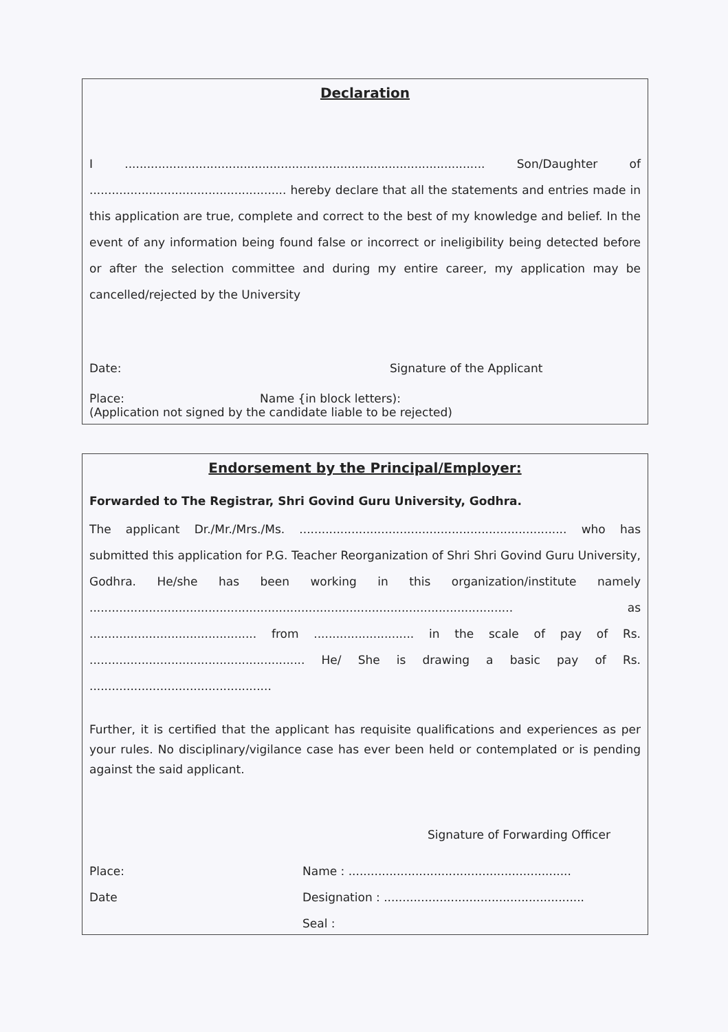Declaration
I ................................................................................................. Son/Daughter of ..................................................... hereby declare that all the statements and entries made in this application are true, complete and correct to the best of my knowledge and belief. In the event of any information being found false or incorrect or ineligibility being detected before or after the selection committee and during my entire career, my application may be cancelled/rejected by the University
Date: Signature of the Applicant
Place: Name {in block letters):
(Application not signed by the candidate liable to be rejected)
Endorsement by the Principal/Employer:
Forwarded to The Registrar, Shri Govind Guru University, Godhra.
The applicant Dr./Mr./Mrs./Ms. ........................................................................ who has submitted this application for P.G. Teacher Reorganization of Shri Shri Govind Guru University, Godhra. He/she has been working in this organization/institute namely .................................................................................................................. as ............................................. from ........................... in the scale of pay of Rs. .......................................................... He/ She is drawing a basic pay of Rs. .................................................
Further, it is certified that the applicant has requisite qualifications and experiences as per your rules. No disciplinary/vigilance case has ever been held or contemplated or is pending against the said applicant.
Signature of Forwarding Officer
Place: Name : ............................................................
Date Designation : ......................................................
Seal :